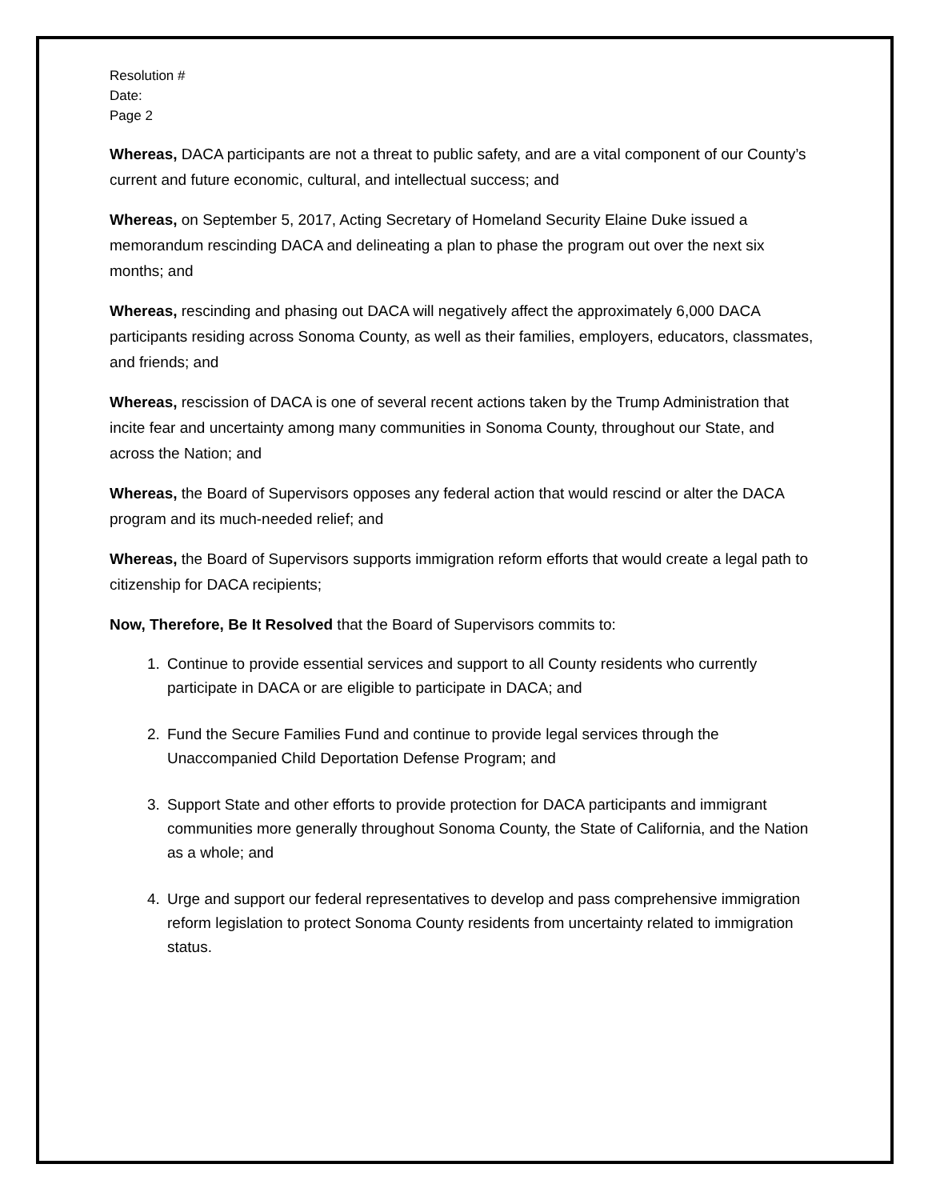Resolution #
Date:
Page 2
Whereas, DACA participants are not a threat to public safety, and are a vital component of our County’s current and future economic, cultural, and intellectual success; and
Whereas, on September 5, 2017, Acting Secretary of Homeland Security Elaine Duke issued a memorandum rescinding DACA and delineating a plan to phase the program out over the next six months; and
Whereas, rescinding and phasing out DACA will negatively affect the approximately 6,000 DACA participants residing across Sonoma County, as well as their families, employers, educators, classmates, and friends; and
Whereas, rescission of DACA is one of several recent actions taken by the Trump Administration that incite fear and uncertainty among many communities in Sonoma County, throughout our State, and across the Nation; and
Whereas, the Board of Supervisors opposes any federal action that would rescind or alter the DACA program and its much-needed relief; and
Whereas, the Board of Supervisors supports immigration reform efforts that would create a legal path to citizenship for DACA recipients;
Now, Therefore, Be It Resolved that the Board of Supervisors commits to:
1. Continue to provide essential services and support to all County residents who currently participate in DACA or are eligible to participate in DACA; and
2. Fund the Secure Families Fund and continue to provide legal services through the Unaccompanied Child Deportation Defense Program; and
3. Support State and other efforts to provide protection for DACA participants and immigrant communities more generally throughout Sonoma County, the State of California, and the Nation as a whole; and
4. Urge and support our federal representatives to develop and pass comprehensive immigration reform legislation to protect Sonoma County residents from uncertainty related to immigration status.